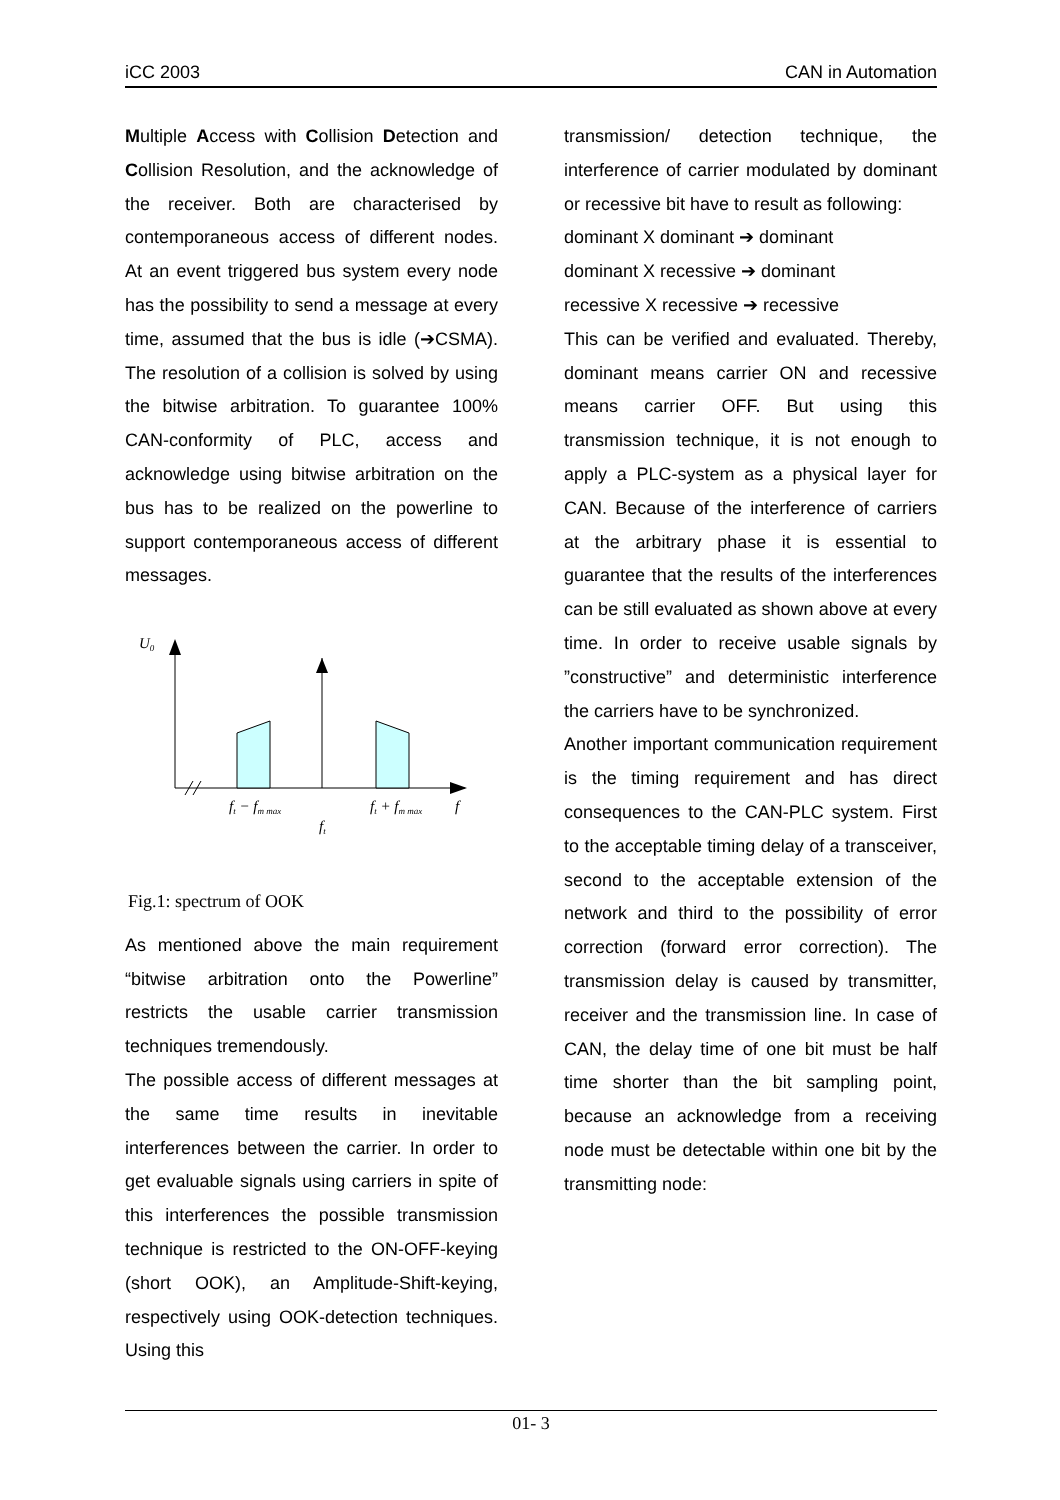iCC 2003 CAN in Automation
Multiple Access with Collision Detection and Collision Resolution, and the acknowledge of the receiver. Both are characterised by contemporaneous access of different nodes. At an event triggered bus system every node has the possibility to send a message at every time, assumed that the bus is idle (➔CSMA). The resolution of a collision is solved by using the bitwise arbitration. To guarantee 100% CAN-conformity of PLC, access and acknowledge using bitwise arbitration on the bus has to be realized on the powerline to support contemporaneous access of different messages.
U0
ft − fm max
ft + fm max
f
ft
Fig.1: spectrum of OOK
As mentioned above the main requirement “bitwise arbitration onto the Powerline” restricts the usable carrier transmission techniques tremendously.
The possible access of different messages at the same time results in inevitable interferences between the carrier. In order to get evaluable signals using carriers in spite of this interferences the possible transmission technique is restricted to the ON-OFF-keying (short OOK), an Amplitude-Shift-keying, respectively using OOK-detection techniques. Using this
transmission/ detection technique, the interference of carrier modulated by dominant or recessive bit have to result as following:
dominant X dominant ➔ dominant
dominant X recessive ➔ dominant
recessive X recessive ➔ recessive
This can be verified and evaluated. Thereby, dominant means carrier ON and recessive means carrier OFF. But using this transmission technique, it is not enough to apply a PLC-system as a physical layer for CAN. Because of the interference of carriers at the arbitrary phase it is essential to guarantee that the results of the interferences can be still evaluated as shown above at every time. In order to receive usable signals by ”constructive” and deterministic interference the carriers have to be synchronized.
Another important communication requirement is the timing requirement and has direct consequences to the CAN-PLC system. First to the acceptable timing delay of a transceiver, second to the acceptable extension of the network and third to the possibility of error correction (forward error correction). The transmission delay is caused by transmitter, receiver and the transmission line. In case of CAN, the delay time of one bit must be half time shorter than the bit sampling point, because an acknowledge from a receiving node must be detectable within one bit by the transmitting node:
01- 3